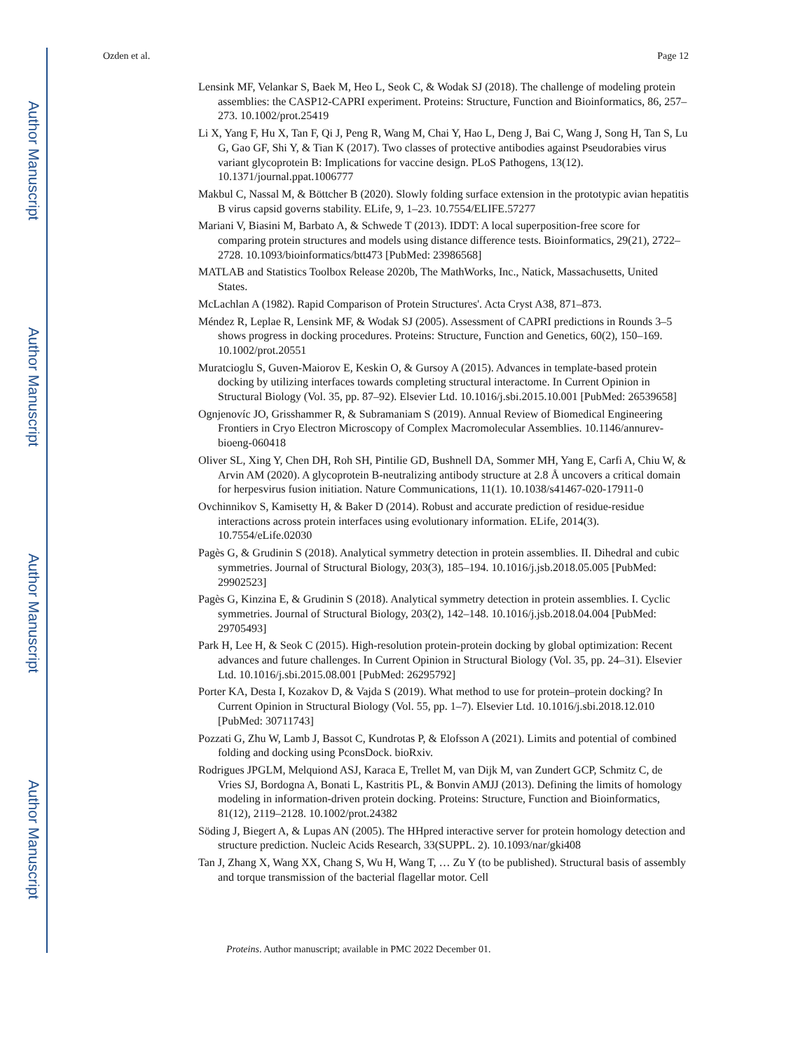Author Manuscript
Author Manuscript
Author Manuscript
Author Manuscript
Ozden et al. Page 12
Lensink MF, Velankar S, Baek M, Heo L, Seok C, & Wodak SJ (2018). The challenge of modeling protein assemblies: the CASP12-CAPRI experiment. Proteins: Structure, Function and Bioinformatics, 86, 257–273. 10.1002/prot.25419
Li X, Yang F, Hu X, Tan F, Qi J, Peng R, Wang M, Chai Y, Hao L, Deng J, Bai C, Wang J, Song H, Tan S, Lu G, Gao GF, Shi Y, & Tian K (2017). Two classes of protective antibodies against Pseudorabies virus variant glycoprotein B: Implications for vaccine design. PLoS Pathogens, 13(12). 10.1371/journal.ppat.1006777
Makbul C, Nassal M, & Böttcher B (2020). Slowly folding surface extension in the prototypic avian hepatitis B virus capsid governs stability. ELife, 9, 1–23. 10.7554/ELIFE.57277
Mariani V, Biasini M, Barbato A, & Schwede T (2013). IDDT: A local superposition-free score for comparing protein structures and models using distance difference tests. Bioinformatics, 29(21), 2722–2728. 10.1093/bioinformatics/btt473 [PubMed: 23986568]
MATLAB and Statistics Toolbox Release 2020b, The MathWorks, Inc., Natick, Massachusetts, United States.
McLachlan A (1982). Rapid Comparison of Protein Structures'. Acta Cryst A38, 871–873.
Méndez R, Leplae R, Lensink MF, & Wodak SJ (2005). Assessment of CAPRI predictions in Rounds 3–5 shows progress in docking procedures. Proteins: Structure, Function and Genetics, 60(2), 150–169. 10.1002/prot.20551
Muratcioglu S, Guven-Maiorov E, Keskin O, & Gursoy A (2015). Advances in template-based protein docking by utilizing interfaces towards completing structural interactome. In Current Opinion in Structural Biology (Vol. 35, pp. 87–92). Elsevier Ltd. 10.1016/j.sbi.2015.10.001 [PubMed: 26539658]
Ognjenovíc JO, Grisshammer R, & Subramaniam S (2019). Annual Review of Biomedical Engineering Frontiers in Cryo Electron Microscopy of Complex Macromolecular Assemblies. 10.1146/annurev-bioeng-060418
Oliver SL, Xing Y, Chen DH, Roh SH, Pintilie GD, Bushnell DA, Sommer MH, Yang E, Carfi A, Chiu W, & Arvin AM (2020). A glycoprotein B-neutralizing antibody structure at 2.8 Å uncovers a critical domain for herpesvirus fusion initiation. Nature Communications, 11(1). 10.1038/s41467-020-17911-0
Ovchinnikov S, Kamisetty H, & Baker D (2014). Robust and accurate prediction of residue-residue interactions across protein interfaces using evolutionary information. ELife, 2014(3). 10.7554/eLife.02030
Pagès G, & Grudinin S (2018). Analytical symmetry detection in protein assemblies. II. Dihedral and cubic symmetries. Journal of Structural Biology, 203(3), 185–194. 10.1016/j.jsb.2018.05.005 [PubMed: 29902523]
Pagès G, Kinzina E, & Grudinin S (2018). Analytical symmetry detection in protein assemblies. I. Cyclic symmetries. Journal of Structural Biology, 203(2), 142–148. 10.1016/j.jsb.2018.04.004 [PubMed: 29705493]
Park H, Lee H, & Seok C (2015). High-resolution protein-protein docking by global optimization: Recent advances and future challenges. In Current Opinion in Structural Biology (Vol. 35, pp. 24–31). Elsevier Ltd. 10.1016/j.sbi.2015.08.001 [PubMed: 26295792]
Porter KA, Desta I, Kozakov D, & Vajda S (2019). What method to use for protein–protein docking? In Current Opinion in Structural Biology (Vol. 55, pp. 1–7). Elsevier Ltd. 10.1016/j.sbi.2018.12.010 [PubMed: 30711743]
Pozzati G, Zhu W, Lamb J, Bassot C, Kundrotas P, & Elofsson A (2021). Limits and potential of combined folding and docking using PconsDock. bioRxiv.
Rodrigues JPGLM, Melquiond ASJ, Karaca E, Trellet M, van Dijk M, van Zundert GCP, Schmitz C, de Vries SJ, Bordogna A, Bonati L, Kastritis PL, & Bonvin AMJJ (2013). Defining the limits of homology modeling in information-driven protein docking. Proteins: Structure, Function and Bioinformatics, 81(12), 2119–2128. 10.1002/prot.24382
Söding J, Biegert A, & Lupas AN (2005). The HHpred interactive server for protein homology detection and structure prediction. Nucleic Acids Research, 33(SUPPL. 2). 10.1093/nar/gki408
Tan J, Zhang X, Wang XX, Chang S, Wu H, Wang T, … Zu Y (to be published). Structural basis of assembly and torque transmission of the bacterial flagellar motor. Cell
Proteins. Author manuscript; available in PMC 2022 December 01.